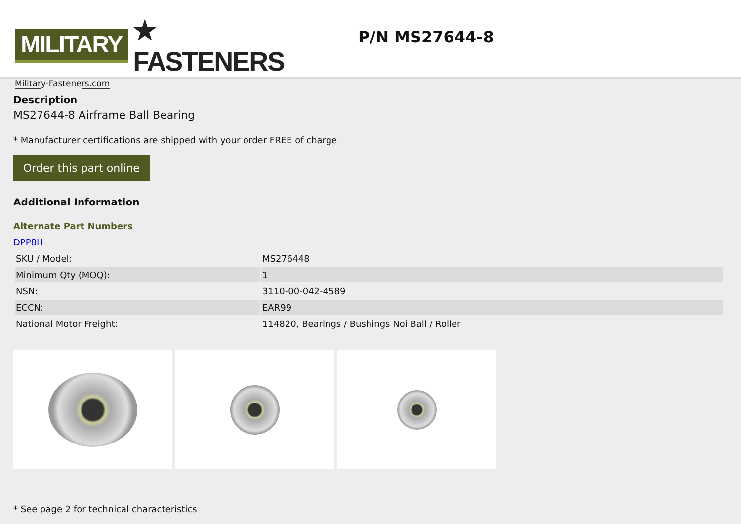MILITARY ★ FASTENERS
Military-Fasteners.com
P/N MS27644-8
Description
MS27644-8 Airframe Ball Bearing
* Manufacturer certifications are shipped with your order FREE of charge
Order this part online
Additional Information
Alternate Part Numbers
DPP8H
| SKU / Model: | MS276448 |
| Minimum Qty (MOQ): | 1 |
| NSN: | 3110-00-042-4589 |
| ECCN: | EAR99 |
| National Motor Freight: | 114820, Bearings / Bushings Noi Ball / Roller |
* See page 2 for technical characteristics